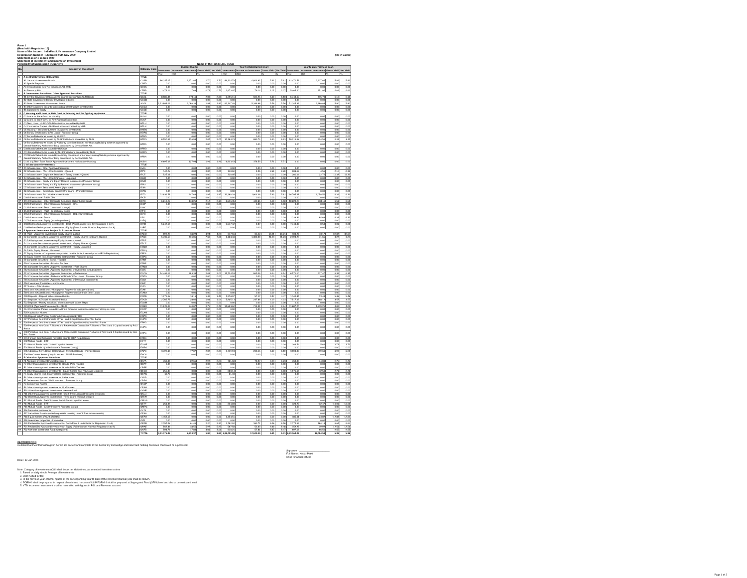Form 1
(Read with Regulation 10)
Name of the Insurer : IndiaFirst Life Insurance Company Limited
Registration Number : 143 Dated 05th Nov 2009
Statement as on : 31 Dec 2020
Statement of Investment and Income on Investment
Periodicity of Submission : Quarterly
Name of the Fund: LIFE FUND (Rs in Lakhs)
| No. | Category of Investment | Category Code | Current Quarter | | | | Year To Date(Current Year) | | | | Year to date(Previous Year) | | | |
| --- | --- | --- | --- | --- | --- | --- | --- | --- | --- | --- | --- | --- | --- | --- |
| | | | Investment | Income on Investment | Gross Yield | Net Yield | Investment | Income on Investment | Gross Yield | Net Yield | Investment | Income on Investment | Gross Yield | Net Yield |
| | | | (Rs) | (Rs) | % | % | (Rs) | (Rs) | % | % | (Rs) | (Rs) | % | % |
| 1 | A Central Government Securities | TITLE | | | | | | | | | | | | |
| 2 | A1 Central Government Bonds | CGSB | 98,145.05 | 1,671.86 | 1.70 | 1.70 | 86,334.79 | 4,844.62 | 5.61 | 5.61 | 62,471.51 | 3,627.02 | 5.81 | 5.81 |
| 3 | A2 Special Deposits | CSPD | 0.00 | 0.00 | 0.00 | 0.00 | 0.00 | 0.00 | 0.00 | 0.00 | 0.00 | 0.00 | 0.00 | 0.00 |
| 4 | A3 Deposit under Sec 7 of Insurance Act, 1938 | CDSS | 0.00 | 0.00 | 0.00 | 0.00 | 0.00 | 0.00 | 0.00 | 0.00 | 0.00 | 0.00 | 0.00 | 0.00 |
| 5 | A4 Treasury Bills | CTRB | 2,472.14 | 17.69 | 0.72 | 0.72 | 3,673.07 | 76.14 | 2.07 | 2.07 | 5,465.20 | 251.94 | 4.61 | 4.61 |
| 6 | B Government Securities / Other Approved Securities | TITLE | | | | | | | | | | | | |
| 7 | B1 Central Government Guaranteed Loans/ Special/ Non-SLR Bonds | CGSL | 8,585.44 | 174.11 | 2.03 | 2.03 | 8,296.15 | 505.95 | 6.10 | 6.10 | 6,744.68 | 415.78 | 6.16 | 6.16 |
| 8 | B2 State Government Bonds/ Development Loans | SGGB | 0.00 | 0.00 | 0.00 | 0.00 | 0.00 | 0.00 | 0.00 | 0.00 | 0.00 | 0.00 | 0.00 | 0.00 |
| 9 | B3 State Government Guaranteed Loans | SGGL | 1,13,983.06 | 2,086.39 | 1.83 | 1.83 | 93,347.49 | 5,186.98 | 5.56 | 5.56 | 51,345.93 | 2,980.03 | 5.80 | 5.80 |
| 10 | B4 Other Approved Securities (excluding Infrastructure Investments) | SGOA | 0.00 | 0.00 | 0.00 | 0.00 | 0.00 | 0.00 | 0.00 | 0.00 | 0.00 | 0.00 | 0.00 | 0.00 |
| 11 | B5 Guaranteed Equity | SGGE | 0.00 | 0.00 | 0.00 | 0.00 | 0.00 | 0.00 | 0.00 | 0.00 | 0.00 | 0.00 | 0.00 | 0.00 |
| 12 | C Housing and Loans to State Govt for housing and fire fighting equipment | TITLE | | | | | | | | | | | | |
| 13 | C1 Loans to State Govt. for Housing | HLSH | 0.00 | 0.00 | 0.00 | 0.00 | 0.00 | 0.00 | 0.00 | 0.00 | 0.00 | 0.00 | 0.00 | 0.00 |
| 14 | C2 Loans to State Govt. for Fire Fighting Equipments | HLSF | 0.00 | 0.00 | 0.00 | 0.00 | 0.00 | 0.00 | 0.00 | 0.00 | 0.00 | 0.00 | 0.00 | 0.00 |
| 15 | C3 Term Loan - HUDCO/NHB/Institutions accredited by NHB | HTLH | 0.00 | 0.00 | 0.00 | 0.00 | 0.00 | 0.00 | 0.00 | 0.00 | 0.00 | 0.00 | 0.00 | 0.00 |
| 16 | C4 Commercial Papers - NHB/Institutions accredited by NHB | HTLN | 0.00 | 0.00 | 0.00 | 0.00 | 0.00 | 0.00 | 0.00 | 0.00 | 0.00 | 0.00 | 0.00 | 0.00 |
| 17 | C5 Housing - Securitised Assets ( Approved Investment) | HMBS | 0.00 | 0.00 | 0.00 | 0.00 | 0.00 | 0.00 | 0.00 | 0.00 | 0.00 | 0.00 | 0.00 | 0.00 |
| 18 | C6 Bonds/ Debentures/ CPs/ Loans - Promotor Group | HDPG | 0.00 | 0.00 | 0.00 | 0.00 | 0.00 | 0.00 | 0.00 | 0.00 | 0.00 | 0.00 | 0.00 | 0.00 |
| 19 | C7 Bonds/Debentures issued by HUDCO | HTHD | 0.00 | 0.00 | 0.00 | 0.00 | 0.00 | 0.00 | 0.00 | 0.00 | 0.00 | 0.00 | 0.00 | 0.00 |
| 20 | C8 Bonds/Debentures issued by NHB/ Institutions accredited by NHB | HTDN | 8,550.97 | 176.98 | 2.07 | 2.07 | 10,164.23 | 683.74 | 6.63 | 6.63 | 10,219.98 | 624.56 | 6.11 | 6.11 |
| 21 | C9 Bonds/Debentures issued by Authority constituted under any Housing/Building scheme approved by Central/State/any Authority or Body constituted by Central/State Act. | HTDA | 0.00 | 0.00 | 0.00 | 0.00 | 0.00 | 0.00 | 0.00 | 0.00 | 0.00 | 0.00 | 0.00 | 0.00 |
| 22 | C10 Bonds/Debentures issued by HUDCO | HFHD | 0.00 | 0.00 | 0.00 | 0.00 | 0.00 | 0.00 | 0.00 | 0.00 | 0.00 | 0.00 | 0.00 | 0.00 |
| 23 | C11 Bonds/Debentures issued by NHB/ Institutions accredited by NHB | HFDN | 0.00 | 0.00 | 0.00 | 0.00 | 0.00 | 0.00 | 0.00 | 0.00 | 0.00 | 0.00 | 0.00 | 0.00 |
| 24 | C12 Bonds/Debentures issued by Authority constituted under any Housing/Building scheme approved by Central/State/any Authority or Body constituted by Central/State Act. | HFDA | 0.00 | 0.00 | 0.00 | 0.00 | 0.00 | 0.00 | 0.00 | 0.00 | 0.00 | 0.00 | 0.00 | 0.00 |
| 25 | C13 Long Term Bank Bonds Approved Investment - Affordable Housing | HLBH | 6,695.06 | 127.98 | 1.91 | 1.91 | 6,633.43 | 378.53 | 5.71 | 5.71 | 0.00 | 0.00 | 0.00 | 0.00 |
| 26 | D Infrastructure Investments | TITLE | | | | | | | | | | | | |
| 27 | D1 Infrastructure - Other Approved Securities | ISAS | 0.00 | 0.00 | 0.00 | 0.00 | 0.00 | 0.00 | 0.00 | 0.00 | 0.00 | 0.00 | 0.00 | 0.00 |
| 28 | D2 Infrastructure - PSU - Equity shares - Quoted | ITPE | 140.28 | 0.00 | 0.00 | 0.00 | 140.69 | 4.06 | 2.89 | 2.89 | 208.12 | -4.55 | -2.19 | -2.19 |
| 29 | D3 Infrastructure - Corporate Securities - Equity shares - Quoted | ITCE | 525.01 | 0.00 | 0.00 | 0.00 | 320.05 | 0.00 | 0.00 | 0.00 | 201.04 | 22.76 | 11.32 | 11.32 |
| 30 | D4 Infrastructure - PSU - Equity Shares - Unquoted | IENQ | 0.00 | 0.00 | 0.00 | 0.00 | 0.00 | 0.00 | 0.00 | 0.00 | 0.00 | 0.00 | 0.00 | 0.00 |
| 31 | D5 Infrastructure - Equity and Equity Related Instruments (Promoter Group) | IEUQ | 0.00 | 0.00 | 0.00 | 0.00 | 0.00 | 0.00 | 0.00 | 0.00 | 0.00 | 0.00 | 0.00 | 0.00 |
| 32 | D6 Infrastructure - Equity and Equity Related Instruments (Promoter Group) | IEPG | 0.00 | 0.00 | 0.00 | 0.00 | 0.00 | 0.00 | 0.00 | 0.00 | 0.00 | 0.00 | 0.00 | 0.00 |
| 33 | D7 Infrastructure - Securitised Assets (Approved) | IESA | 0.00 | 0.00 | 0.00 | 0.00 | 0.00 | 0.00 | 0.00 | 0.00 | 0.00 | 0.00 | 0.00 | 0.00 |
| 34 | D8 Infrastructure - Debenture/ Bonds/ CPs/ Loans - Promoter Group | IDPG | 0.00 | 0.00 | 0.00 | 0.00 | 0.00 | 0.00 | 0.00 | 0.00 | 0.00 | 0.00 | 0.00 | 0.00 |
| 35 | D9 Infrastructure - PSU - Debentures/ Bonds | IPTD | 32,931.58 | 647.68 | 1.97 | 1.97 | 32,180.29 | 1,904.36 | 5.92 | 5.92 | 16,795.68 | 1,058.54 | 6.31 | 6.31 |
| 36 | D10 Infrastructure - PSU - CPs | IPCP | 0.00 | 0.00 | 0.00 | 0.00 | 0.00 | 0.00 | 0.00 | 0.00 | 0.00 | 0.00 | 0.00 | 0.00 |
| 37 | D11 Infrastructure - Other Corporate Securities- Debentures/ Bonds | ICTD | 6,816.92 | 148.25 | 2.17 | 2.17 | 6,816.35 | 442.85 | 6.50 | 6.50 | 10,820.99 | 704.11 | 6.51 | 6.51 |
| 38 | D12 Infrastructure - Other Corporate Securities - CPs | ICCP | 0.00 | 0.00 | 0.00 | 0.00 | 0.00 | 0.00 | 0.00 | 0.00 | 0.00 | 0.00 | 0.00 | 0.00 |
| 39 | D13 Infrastructure - Term Loans (with Charge) | ILWC | 0.00 | 0.00 | 0.00 | 0.00 | 0.00 | 0.00 | 0.00 | 0.00 | 0.00 | 0.00 | 0.00 | 0.00 |
| 40 | D14 Infrastructure - PSU - Debentures/ Bonds | IPFD | 0.00 | 0.00 | 0.00 | 0.00 | 0.00 | 0.00 | 0.00 | 0.00 | 0.00 | 0.00 | 0.00 | 0.00 |
| 41 | D15 Infrastructure - Other Corporate Securities - Debentures/ Bonds | ICFD | 0.00 | 0.00 | 0.00 | 0.00 | 0.00 | 0.00 | 0.00 | 0.00 | 0.00 | 0.00 | 0.00 | 0.00 |
| 42 | D16 Infrastructure - Bonds | ILBI | 0.00 | 0.00 | 0.00 | 0.00 | 0.00 | 0.00 | 0.00 | 0.00 | 1,339.84 | 84.69 | 6.32 | 6.32 |
| 43 | D17 Infrastructure - Equity (including unlisted) | IOEQ | 0.00 | 0.00 | 0.00 | 0.00 | 0.00 | 0.00 | 0.00 | 0.00 | 0.00 | 0.00 | 0.00 | 0.00 |
| 44 | D18 Reclassified Approved Investments - Debt (Point 6 under Note for Regulation 4 to 9) | IORD | 5,247.16 | 0.00 | 0.00 | 0.00 | 5,847.42 | -0.07 | 0.00 | 0.00 | 7,748.47 | -0.54 | -0.01 | -0.01 |
| 45 | D19 Reclassified Approved Investments - Equity (Point 6 under Note for Regulation 4 to 9) | IORE | 0.00 | 0.00 | 0.00 | 0.00 | 0.00 | 0.00 | 0.00 | 0.00 | 0.00 | 0.00 | 0.00 | 0.00 |
| 46 | E Approved Investment Subject To Exposure Norms | TITLE | | | | | | | | | | | | |
| 47 | E1 PSU - (Approved Investment)-Equity Shares quoted | EAEQ | 692.29 | 34.22 | 4.94 | 4.94 | 347.61 | 35.48 | 10.21 | 10.21 | 108.27 | 43.17 | 39.87 | 39.87 |
| 48 | E2 Corporate Securities (Approved Investment ) -Equity Shares (ordinary)-Quoted | EACE | 5,738.53 | 436.05 | 7.60 | 7.60 | 6,123.48 | 1,300.30 | 21.23 | 21.23 | 2,193.29 | 71.65 | 3.27 | 3.27 |
| 49 | E3 PSU-(Approved Investments) -Equity Shares -quoted | ETPE | 0.00 | 0.00 | 0.00 | 0.00 | 0.00 | 0.00 | 0.00 | 0.00 | 0.00 | 0.00 | 0.00 | 0.00 |
| 50 | E4 Corporate Securities (Approved Investment ) -Equity Shares -Quoted | ETCE | 0.00 | 0.00 | 0.00 | 0.00 | 0.00 | 0.00 | 0.00 | 0.00 | 0.00 | 0.00 | 0.00 | 0.00 |
| 51 | E5 Corporate Securities (Approved Investment ) -Equity Unquoted | EENQ | 0.00 | 0.00 | 0.00 | 0.00 | 0.00 | 0.00 | 0.00 | 0.00 | 0.00 | 0.00 | 0.00 | 0.00 |
| 52 | E6 PSU - Equity Shares - Unquoted | EEUQ | 0.00 | 0.00 | 0.00 | 0.00 | 0.00 | 0.00 | 0.00 | 0.00 | 0.00 | 0.00 | 0.00 | 0.00 |
| 53 | E7 Equity Shares - Companies incorporated outside India (invested prior to IRDA Regulations) | EFES | 0.00 | 0.00 | 0.00 | 0.00 | 0.00 | 0.00 | 0.00 | 0.00 | 0.00 | 0.00 | 0.00 | 0.00 |
| 54 | E8 Equity Shares (incl. Equity related Instruments) - Promoter Group | EEPG | 0.00 | 0.00 | 0.00 | 0.00 | 0.00 | 0.00 | 0.00 | 0.00 | 0.00 | 0.00 | 0.00 | 0.00 |
| 55 | E9 Corporate Securities - Bonds - Taxable | EPBT | 0.00 | 0.00 | 0.00 | 0.00 | 0.00 | 0.00 | 0.00 | 0.00 | 0.00 | 0.00 | 0.00 | 0.00 |
| 56 | E10 Corporate Securities - Bonds - Tax free | EPBF | 0.00 | 0.00 | 0.00 | 0.00 | 0.00 | 0.00 | 0.00 | 0.00 | 0.00 | 0.00 | 0.00 | 0.00 |
| 57 | E11 Corporate Securities (Approved Investment ) -Pref Shares | EPNQ | 0.00 | 0.00 | 0.00 | 0.00 | 0.00 | 0.00 | 0.00 | 0.00 | 0.00 | 0.00 | 0.00 | 0.00 |
| 58 | E12 Corporate Securities (Approved Investment ) -Investment in Subsidiaries | ECIS | 0.00 | 0.00 | 0.00 | 0.00 | 0.00 | 0.00 | 0.00 | 0.00 | 0.00 | 0.00 | 0.00 | 0.00 |
| 59 | E13 Corporate Securities (Approved Investment ) -Debentures | ECOS | 14,466.16 | 293.38 | 2.03 | 2.03 | 15,724.53 | 965.39 | 6.14 | 6.14 | 6,571.10 | 417.47 | 6.35 | 6.35 |
| 60 | E14 Corporate Securities - Debentures/ Bonds/ CPs/ Loans - Promoter Group | EDPG | 0.00 | 0.00 | 0.00 | 0.00 | 0.00 | 0.00 | 0.00 | 0.00 | 0.00 | 0.00 | 0.00 | 0.00 |
| 61 | E15 Corporate Securities (Approved Investment ) -Derivative Instruments | ECDI | 0.00 | 0.00 | 0.00 | 0.00 | 0.00 | 0.00 | 0.00 | 0.00 | 0.00 | 0.00 | 0.00 | 0.00 |
| 62 | E16 Investment Properties - Immovable | EINP | 0.00 | 0.00 | 0.00 | 0.00 | 0.00 | 0.00 | 0.00 | 0.00 | 0.00 | 0.00 | 0.00 | 0.00 |
| 63 | E17 Loans - Policy Loans | ELPL | 0.00 | 0.00 | 0.00 | 0.00 | 0.00 | 0.00 | 0.00 | 0.00 | 0.00 | 0.00 | 0.00 | 0.00 |
| 64 | E18 Loans Secured Loans -Mortgage of Property in India (term Loan) | ELMI | 0.00 | 0.00 | 0.00 | 0.00 | 0.00 | 0.00 | 0.00 | 0.00 | 0.00 | 0.00 | 0.00 | 0.00 |
| 65 | E19 Loans Secured Loans -Mortgage of Property outside India (term Loan) | ELMO | 0.00 | 0.00 | 0.00 | 0.00 | 0.00 | 0.00 | 0.00 | 0.00 | 0.00 | 0.00 | 0.00 | 0.00 |
| 66 | E20 Deposits - Deposit with scheduled banks | ECDB | 1,279.98 | 18.15 | 1.42 | 1.42 | 1,278.97 | 57.17 | 4.47 | 4.47 | 1,340.34 | 73.43 | 5.48 | 5.48 |
| 67 | E21 Deposits - CDs with Scheduled Banks | EDCD | 2,705.78 | 28.06 | 1.04 | 1.04 | 5,905.13 | 237.86 | 4.03 | 4.03 | 7,517.03 | 268.12 | 3.57 | 3.57 |
| 68 | E22 Deposits - Money at call and short notice with banks /Repo | ECMR | 0.00 | 0.00 | 0.00 | 0.00 | 0.00 | 0.00 | 0.00 | 0.00 | 0.00 | 0.00 | 0.00 | 0.00 |
| 69 | E23 CCIL (Approved Investement) - CBLO | ECBO | 31,926.05 | 240.07 | 0.75 | 0.75 | 31,893.62 | 714.31 | 2.24 | 2.24 | 31,807.20 | 1,279.21 | 4.02 | 4.02 |
| 70 | E24 Commercial Papers issued by all India Financial Institutions rated very strong or more | ECCP | 0.00 | 0.00 | 0.00 | 0.00 | 0.00 | 0.00 | 0.00 | 0.00 | 0.00 | 0.00 | 0.00 | 0.00 |
| 71 | E25 Application Money | ECAM | 0.00 | 0.00 | 0.00 | 0.00 | 0.00 | 0.00 | 0.00 | 0.00 | 0.00 | 0.00 | 0.00 | 0.00 |
| 72 | E26 Deposit with Primary Dealers duly recognised by RBI | EDPD | 0.00 | 0.00 | 0.00 | 0.00 | 0.00 | 0.00 | 0.00 | 0.00 | 0.00 | 0.00 | 0.00 | 0.00 |
| 73 | E27 Perpetual Debt Instruments of Tier I and II Capital issued by PSU Banks | EUPD | 0.00 | 0.00 | 0.00 | 0.00 | 0.00 | 0.00 | 0.00 | 0.00 | 0.00 | 0.00 | 0.00 | 0.00 |
| 74 | E28 Perpetual Debt Instruments of Tier I and II Capital issued by Non-PSU Banks | EPPD | 0.00 | 0.00 | 0.00 | 0.00 | 0.00 | 0.00 | 0.00 | 0.00 | 0.00 | 0.00 | 0.00 | 0.00 |
| 75 | E29 Perpetual Non-Cum. P.Shares and Redeemable Cumulative P.Shares of Tier 1 and 2 Capital issued by PSU Banks | EUPS | 0.00 | 0.00 | 0.00 | 0.00 | 0.00 | 0.00 | 0.00 | 0.00 | 0.00 | 0.00 | 0.00 | 0.00 |
| 76 | E30 Perpetual Non-Cum. P.Shares and Redeemable Cumulative P.Shares of Tier 1 and 2 Capital issued by Non-PSU Banks | EPPS | 0.00 | 0.00 | 0.00 | 0.00 | 0.00 | 0.00 | 0.00 | 0.00 | 0.00 | 0.00 | 0.00 | 0.00 |
| 77 | E31 Foreign Debt Securities (Invested prior to IRDA Regulations) | EFDS | 0.00 | 0.00 | 0.00 | 0.00 | 0.00 | 0.00 | 0.00 | 0.00 | 0.00 | 0.00 | 0.00 | 0.00 |
| 78 | E32 Mutual Funds - ETF | EETF | 0.00 | 0.00 | 0.00 | 0.00 | 0.00 | 0.00 | 0.00 | 0.00 | 0.00 | 0.00 | 0.00 | 0.00 |
| 79 | E33 Mutual Funds - Gilt/ G Sec/ Liquid Schemes | EGMF | 0.00 | 0.00 | 0.00 | 0.00 | 0.00 | 0.00 | 0.00 | 0.00 | 206.54 | 5.62 | 2.72 | 2.72 |
| 80 | E34 Mutual Funds - (under Insurer's Promoter Group) | EMPG | 0.00 | 0.00 | 0.00 | 0.00 | 0.00 | 0.00 | 0.00 | 0.00 | 0.00 | 0.00 | 0.00 | 0.00 |
| 81 | E35 Additional Tier 1(Basel III Compliant) Perpetual Bonds - [Private Banks] | EAPB | 3,722.86 | 77.07 | 2.07 | 2.07 | 3,719.94 | 230.15 | 6.19 | 6.19 | 3,594.03 | 319.68 | 8.90 | 8.90 |
| 82 | E36 Net Current Assets (Only in respect of ULIP Business) | ENCA | 0.00 | 0.00 | 0.00 | 0.00 | 0.00 | 0.00 | 0.00 | 0.00 | 0.00 | 0.00 | 0.00 | 0.00 |
| 83 | F Other than Approved Securities | TITLE | | | | | | | | | | | | |
| 84 | F1 Alternate Investment Fund (Category I) | OAFA | 763.06 | 22.65 | 2.97 | 2.97 | 761.60 | 70.27 | 9.23 | 9.23 | 760.09 | 74.08 | 9.75 | 9.75 |
| 85 | F2 Other than Approved Investments -Bonds -PSU- Taxable | OBPT | 0.00 | 0.00 | 0.00 | 0.00 | 0.00 | 0.00 | 0.00 | 0.00 | 0.00 | 0.00 | 0.00 | 0.00 |
| 86 | F3 Other than Approved Investments -Bonds -PSU- Tax free | OBPF | 0.00 | 0.00 | 0.00 | 0.00 | 0.00 | 0.00 | 0.00 | 0.00 | 0.00 | 0.00 | 0.00 | 0.00 |
| 87 | F4 Other than Approved Investments - Equity Shares (incl PSUs and Unlisted) | OESH | 255.33 | 0.00 | 0.00 | 0.00 | 200.14 | 0.00 | 0.00 | 0.00 | 1,571.60 | 42.58 | 2.71 | 2.71 |
| 88 | F5 Equity Shares (incl. Equity related Instruments) - Promoter Group | OEPG | 63.77 | 0.00 | 0.00 | 0.00 | 61.34 | 0.00 | 0.00 | 0.00 | 0.00 | 0.00 | 0.00 | 0.00 |
| 89 | F6 Other than Approved Investments -Debentures | OLDB | 0.00 | 0.00 | 0.00 | 0.00 | 0.00 | 0.00 | 0.00 | 0.00 | 0.00 | 0.00 | 0.00 | 0.00 |
| 90 | F7 Debentures/ Bonds/ CPs/ Loans etc. - Promoter Group | ODPG | 0.00 | 0.00 | 0.00 | 0.00 | 0.00 | 0.00 | 0.00 | 0.00 | 0.00 | 0.00 | 0.00 | 0.00 |
| 91 | F8 Commercial Papers | OACP | 0.00 | 0.00 | 0.00 | 0.00 | 0.00 | 0.00 | 0.00 | 0.00 | 0.00 | 0.00 | 0.00 | 0.00 |
| 92 | F9 Other than Approved Investments -Pref Shares | OPSH | 0.00 | 0.00 | 0.00 | 0.00 | 0.00 | 0.00 | 0.00 | 0.00 | 0.00 | 0.00 | 0.00 | 0.00 |
| 93 | F10 Other than Approved Investments -Venture fund | OVNF | 0.00 | 0.00 | 0.00 | 0.00 | 0.00 | 0.00 | 0.00 | 0.00 | 0.00 | 0.00 | 0.00 | 0.00 |
| 94 | F11 Other than Approved Investments -Short Trem Loans (Unsecured Deposits) | OSLU | 0.00 | 0.00 | 0.00 | 0.00 | 0.00 | 0.00 | 0.00 | 0.00 | 0.00 | 0.00 | 0.00 | 0.00 |
| 95 | F12 Other than Approved Investments - Term Loans (without charge ) | OTLW | 0.00 | 0.00 | 0.00 | 0.00 | 0.00 | 0.00 | 0.00 | 0.00 | 0.00 | 0.00 | 0.00 | 0.00 |
| 96 | F13 Mutual Funds - Debt/ Income/ Serial Plans/ Liquid Schemes | OMGS | 0.00 | 0.00 | 0.00 | 0.00 | 0.00 | 0.00 | 0.00 | 0.00 | 0.00 | 0.00 | 0.00 | 0.00 |
| 97 | F14 Mutual Funds - ETF | OETF | 251.36 | 0.00 | 0.00 | 0.00 | 234.83 | 0.00 | 0.00 | 0.00 | 324.28 | -32.47 | -10.01 | -10.01 |
| 98 | F15 Mutual Funds - (under Insurer's Promoter Group) | OMPG | 0.00 | 0.00 | 0.00 | 0.00 | 0.00 | 0.00 | 0.00 | 0.00 | 0.00 | 0.00 | 0.00 | 0.00 |
| 99 | F16 Derivative Instruments | OCDI | 0.00 | 0.00 | 0.00 | 0.00 | 0.00 | 0.00 | 0.00 | 0.00 | 0.00 | 0.00 | 0.00 | 0.00 |
| ## | F17 Securitised Assets (underlying assets Housing Loan/ Infrastructure assets) | OPSA | 0.00 | 0.00 | 0.00 | 0.00 | 0.00 | 0.00 | 0.00 | 0.00 | 0.00 | 0.00 | 0.00 | 0.00 |
| ## | F18 Equity Shares (PSU $ Unlisted) | OEPU | 1,453.17 | 0.00 | 0.00 | 0.00 | 1,453.51 | 0.00 | 0.00 | 0.00 | 185.61 | -23.82 | -12.83 | -12.83 |
| ## | F19 Investment properties - Immovable | OIPI | 0.00 | 0.00 | 0.00 | 0.00 | 0.00 | 0.00 | 0.00 | 0.00 | 0.00 | 0.00 | 0.00 | 0.00 |
| ## | F20 Reclassified Approved Investments - Debt (Point 6 under Note for Regulation 4 to 9) | ORAD | 2,797.48 | 61.46 | 2.20 | 2.20 | 2,792.92 | 183.71 | 6.58 | 6.58 | 2,774.66 | 184.18 | 6.64 | 6.64 |
| ## | F21 Reclassified Approved Investments - Equity (Point 6 under Note for Regulation 4 to 9) | ORAE | 562.34 | 33.55 | 5.97 | 5.97 | 567.58 | 53.63 | 9.48 | 9.48 | 159.28 | 19.92 | 12.51 | 12.51 |
| ## | F22 Alternate Investment Fund (Category II) | OAFB | 594.74 | 17.88 | 3.01 | 3.01 | 610.21 | 57.81 | 9.47 | 9.47 | 697.16 | 66.56 | 9.55 | 9.55 |
| | | TOTAL | 3,51,375.46 | 6,313.37 | 1.80 | 1.80 | 3,25,421.89 | 17,043.43 | 5.31 | 5.31 | 2,33,364.29 | 12,084.53 | 5.39 | 5.39 |
CERTIFICATION
Certified that the information given herein are correct and complete to the best of my knowledge and belief and nothing has been concealed or suppressed
Signature : ______________________
Full Name : Kedar Patki
Chief Financial Officer
Date : 12 Jan 2021
Note: Category of investment (COI) shall be as per Guidelines, as amended from time to time
1. Based on daily simple Average of Investments
2. Yield netted for tax
3. In the previous year column, figures of the corresponding Year to date of the previous financial year shall be shown.
4. FORM-1 shall be prepared in respect of each fund. In case of ULIP FORM-1 shall be prepared at Segregated Fund (SFIN) level and also at consolidated level.
5. YTD Income on investment shall be reconciled with figures in P&L and Revenue account
Page 1 of 3